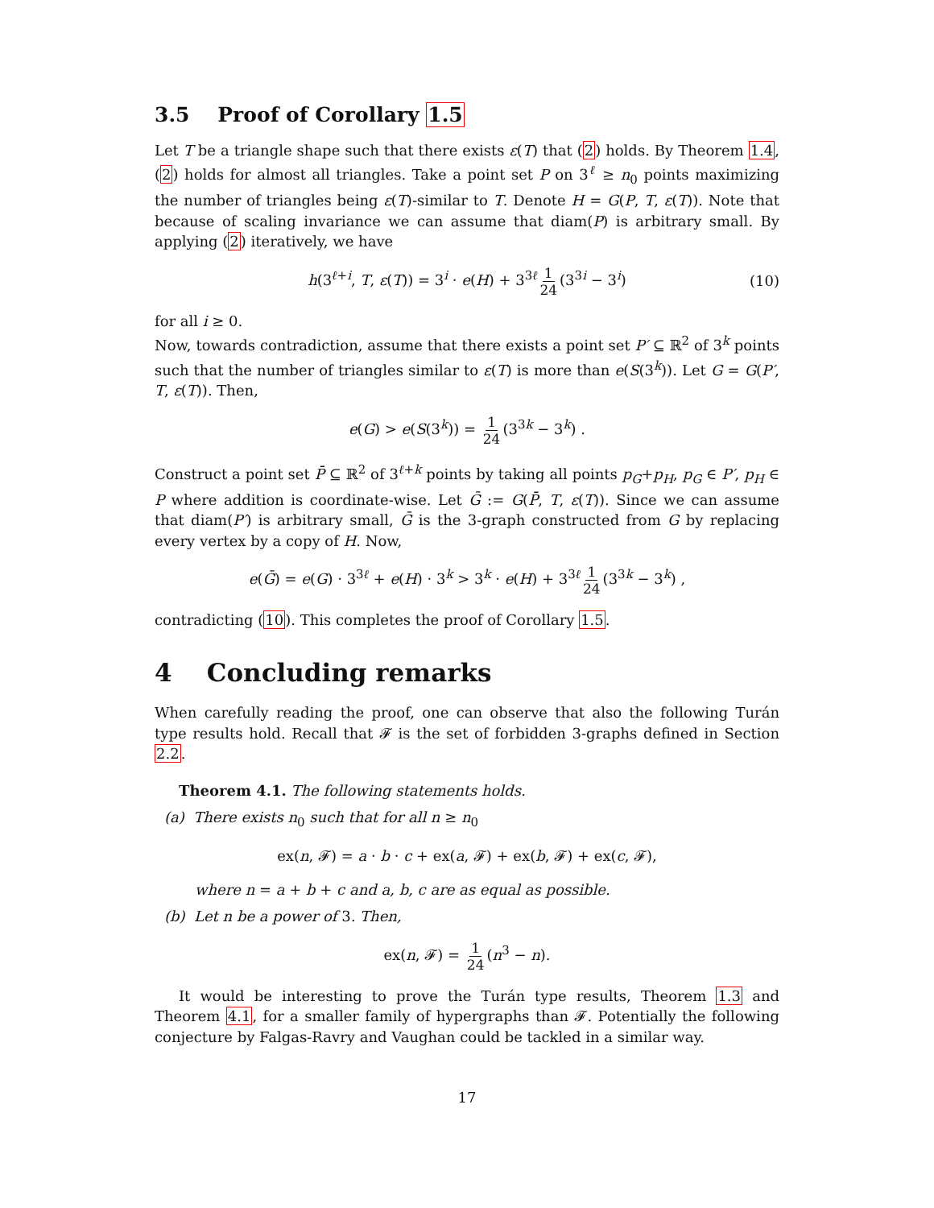3.5 Proof of Corollary 1.5
Let T be a triangle shape such that there exists ε(T) that (2) holds. By Theorem 1.4, (2) holds for almost all triangles. Take a point set P on 3<sup>ℓ</sup> ≥ n<sub>0</sub> points maximizing the number of triangles being ε(T)-similar to T. Denote H = G(P, T, ε(T)). Note that because of scaling invariance we can assume that diam(P) is arbitrary small. By applying (2) iteratively, we have
h(3<sup>ℓ+i</sup>, T, ε(T)) = 3<sup>i</sup> · e(H) + 3<sup>3ℓ</sup> 1 24 (3<sup>3i</sup> − 3<sup>i</sup>) (10)
for all i ≥ 0.
Now, towards contradiction, assume that there exists a point set P′ ⊆ ℝ<sup>2</sup> of 3<sup>k</sup> points such that the number of triangles similar to ε(T) is more than e(S(3<sup>k</sup>)). Let G = G(P′, T, ε(T)). Then,
e(G) > e(S(3<sup>k</sup>)) = 1 24 (3<sup>3k</sup> − 3<sup>k</sup>) .
Construct a point set P̄ ⊆ ℝ<sup>2</sup> of 3<sup>ℓ+k</sup> points by taking all points p<sub>G</sub>+p<sub>H</sub>, p<sub>G</sub> ∈ P′, p<sub>H</sub> ∈ P where addition is coordinate-wise. Let Ḡ := G(P̄, T, ε(T)). Since we can assume that diam(P′) is arbitrary small, Ḡ is the 3-graph constructed from G by replacing every vertex by a copy of H. Now,
e(Ḡ) = e(G) · 3<sup>3ℓ</sup> + e(H) · 3<sup>k</sup> > 3<sup>k</sup> · e(H) + 3<sup>3ℓ</sup> 1 24 (3<sup>3k</sup> − 3<sup>k</sup>) ,
contradicting (10). This completes the proof of Corollary 1.5.
4 Concluding remarks
When carefully reading the proof, one can observe that also the following Turán type results hold. Recall that 𝓕 is the set of forbidden 3-graphs defined in Section 2.2.
Theorem 4.1. The following statements holds.
(a) There exists n<sub>0</sub> such that for all n ≥ n<sub>0</sub>
ex(n, 𝓕) = a · b · c + ex(a, 𝓕) + ex(b, 𝓕) + ex(c, 𝓕),
where n = a + b + c and a, b, c are as equal as possible.
(b) Let n be a power of 3. Then,
ex(n, 𝓕) = 1 24 (n<sup>3</sup> − n).
It would be interesting to prove the Turán type results, Theorem 1.3 and Theorem 4.1, for a smaller family of hypergraphs than 𝓕. Potentially the following conjecture by Falgas-Ravry and Vaughan could be tackled in a similar way.
17